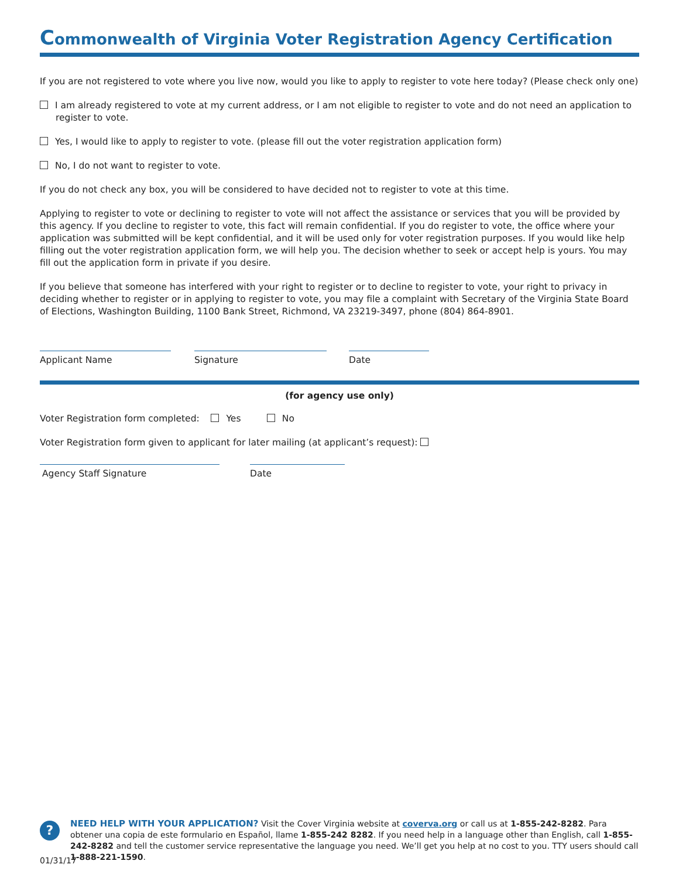Commonwealth of Virginia Voter Registration Agency Certification
If you are not registered to vote where you live now, would you like to apply to register to vote here today? (Please check only one)
I am already registered to vote at my current address, or I am not eligible to register to vote and do not need an application to register to vote.
Yes, I would like to apply to register to vote. (please fill out the voter registration application form)
No, I do not want to register to vote.
If you do not check any box, you will be considered to have decided not to register to vote at this time.
Applying to register to vote or declining to register to vote will not affect the assistance or services that you will be provided by this agency. If you decline to register to vote, this fact will remain confidential. If you do register to vote, the office where your application was submitted will be kept confidential, and it will be used only for voter registration purposes. If you would like help filling out the voter registration application form, we will help you. The decision whether to seek or accept help is yours. You may fill out the application form in private if you desire.
If you believe that someone has interfered with your right to register or to decline to register to vote, your right to privacy in deciding whether to register or in applying to register to vote, you may file a complaint with Secretary of the Virginia State Board of Elections, Washington Building, 1100 Bank Street, Richmond, VA 23219-3497, phone (804) 864-8901.
Applicant Name Signature Date
(for agency use only)
Voter Registration form completed: Yes No
Voter Registration form given to applicant for later mailing (at applicant’s request):
Agency Staff Signature Date
?
NEED HELP WITH YOUR APPLICATION? Visit the Cover Virginia website at coverva.org or call us at 1-855-242-8282. Para obtener una copia de este formulario en Español, llame 1-855-242 8282. If you need help in a language other than English, call 1-855-242-8282 and tell the customer service representative the language you need. We’ll get you help at no cost to you. TTY users should call 1-888-221-1590.
01/31/17